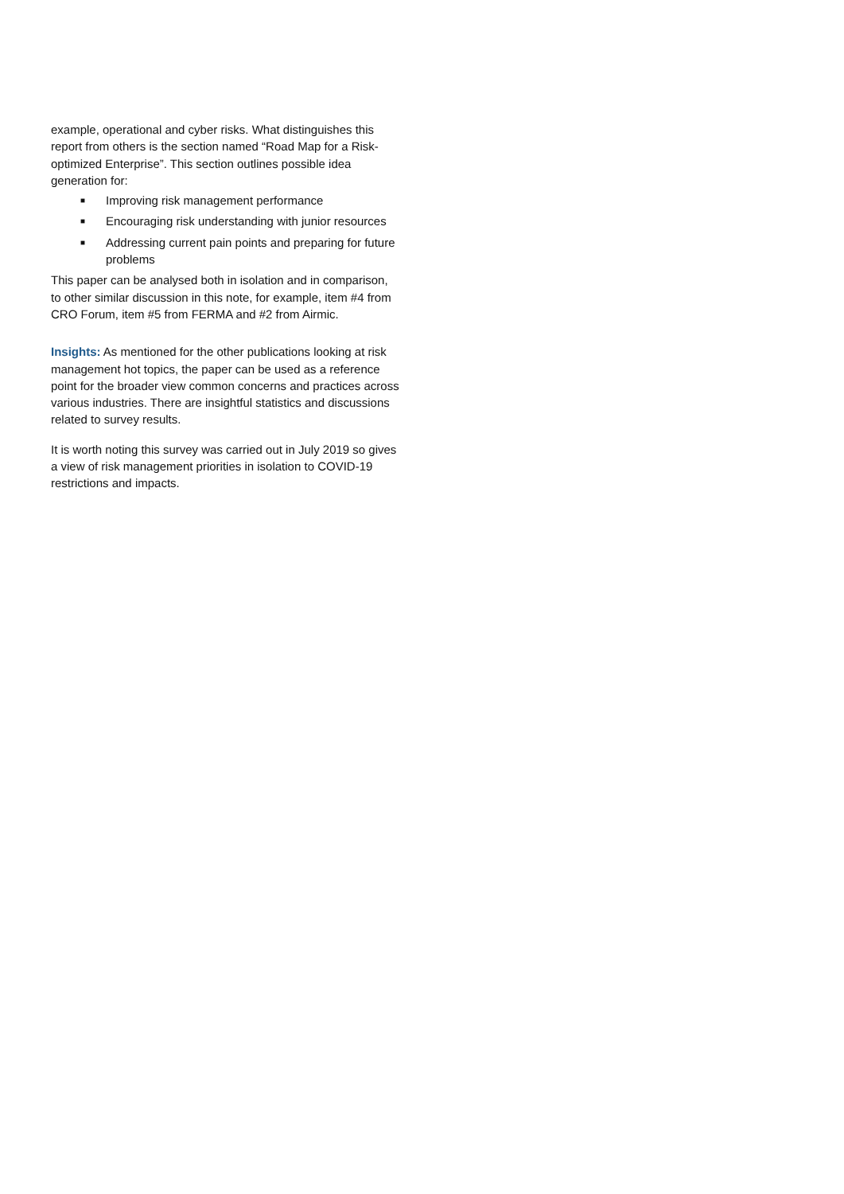example, operational and cyber risks. What distinguishes this report from others is the section named “Road Map for a Risk-optimized Enterprise”. This section outlines possible idea generation for:
■ Improving risk management performance
■ Encouraging risk understanding with junior resources
■ Addressing current pain points and preparing for future problems
This paper can be analysed both in isolation and in comparison, to other similar discussion in this note, for example, item #4 from CRO Forum, item #5 from FERMA and #2 from Airmic.
Insights: As mentioned for the other publications looking at risk management hot topics, the paper can be used as a reference point for the broader view common concerns and practices across various industries. There are insightful statistics and discussions related to survey results.
It is worth noting this survey was carried out in July 2019 so gives a view of risk management priorities in isolation to COVID-19 restrictions and impacts.